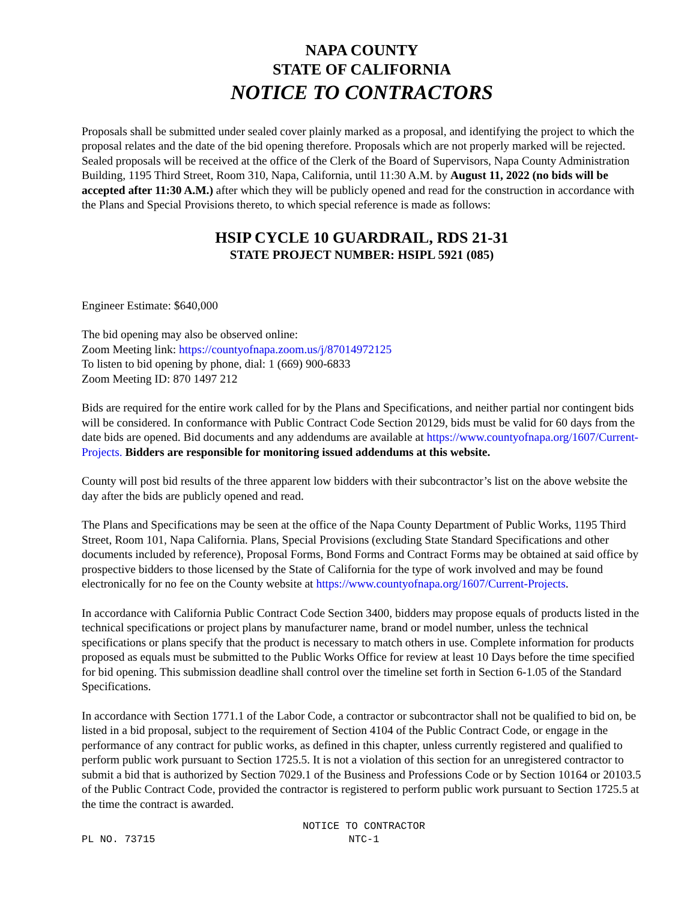NAPA COUNTY
STATE OF CALIFORNIA
NOTICE TO CONTRACTORS
Proposals shall be submitted under sealed cover plainly marked as a proposal, and identifying the project to which the proposal relates and the date of the bid opening therefore. Proposals which are not properly marked will be rejected. Sealed proposals will be received at the office of the Clerk of the Board of Supervisors, Napa County Administration Building, 1195 Third Street, Room 310, Napa, California, until 11:30 A.M. by August 11, 2022 (no bids will be accepted after 11:30 A.M.) after which they will be publicly opened and read for the construction in accordance with the Plans and Special Provisions thereto, to which special reference is made as follows:
HSIP CYCLE 10 GUARDRAIL, RDS 21-31
STATE PROJECT NUMBER: HSIPL 5921 (085)
Engineer Estimate: $640,000
The bid opening may also be observed online:
Zoom Meeting link: https://countyofnapa.zoom.us/j/87014972125
To listen to bid opening by phone, dial: 1 (669) 900-6833
Zoom Meeting ID: 870 1497 212
Bids are required for the entire work called for by the Plans and Specifications, and neither partial nor contingent bids will be considered. In conformance with Public Contract Code Section 20129, bids must be valid for 60 days from the date bids are opened. Bid documents and any addendums are available at https://www.countyofnapa.org/1607/Current-Projects. Bidders are responsible for monitoring issued addendums at this website.
County will post bid results of the three apparent low bidders with their subcontractor’s list on the above website the day after the bids are publicly opened and read.
The Plans and Specifications may be seen at the office of the Napa County Department of Public Works, 1195 Third Street, Room 101, Napa California. Plans, Special Provisions (excluding State Standard Specifications and other documents included by reference), Proposal Forms, Bond Forms and Contract Forms may be obtained at said office by prospective bidders to those licensed by the State of California for the type of work involved and may be found electronically for no fee on the County website at https://www.countyofnapa.org/1607/Current-Projects.
In accordance with California Public Contract Code Section 3400, bidders may propose equals of products listed in the technical specifications or project plans by manufacturer name, brand or model number, unless the technical specifications or plans specify that the product is necessary to match others in use. Complete information for products proposed as equals must be submitted to the Public Works Office for review at least 10 Days before the time specified for bid opening. This submission deadline shall control over the timeline set forth in Section 6-1.05 of the Standard Specifications.
In accordance with Section 1771.1 of the Labor Code, a contractor or subcontractor shall not be qualified to bid on, be listed in a bid proposal, subject to the requirement of Section 4104 of the Public Contract Code, or engage in the performance of any contract for public works, as defined in this chapter, unless currently registered and qualified to perform public work pursuant to Section 1725.5. It is not a violation of this section for an unregistered contractor to submit a bid that is authorized by Section 7029.1 of the Business and Professions Code or by Section 10164 or 20103.5 of the Public Contract Code, provided the contractor is registered to perform public work pursuant to Section 1725.5 at the time the contract is awarded.
PL NO. 73715
NOTICE TO CONTRACTOR
NTC-1